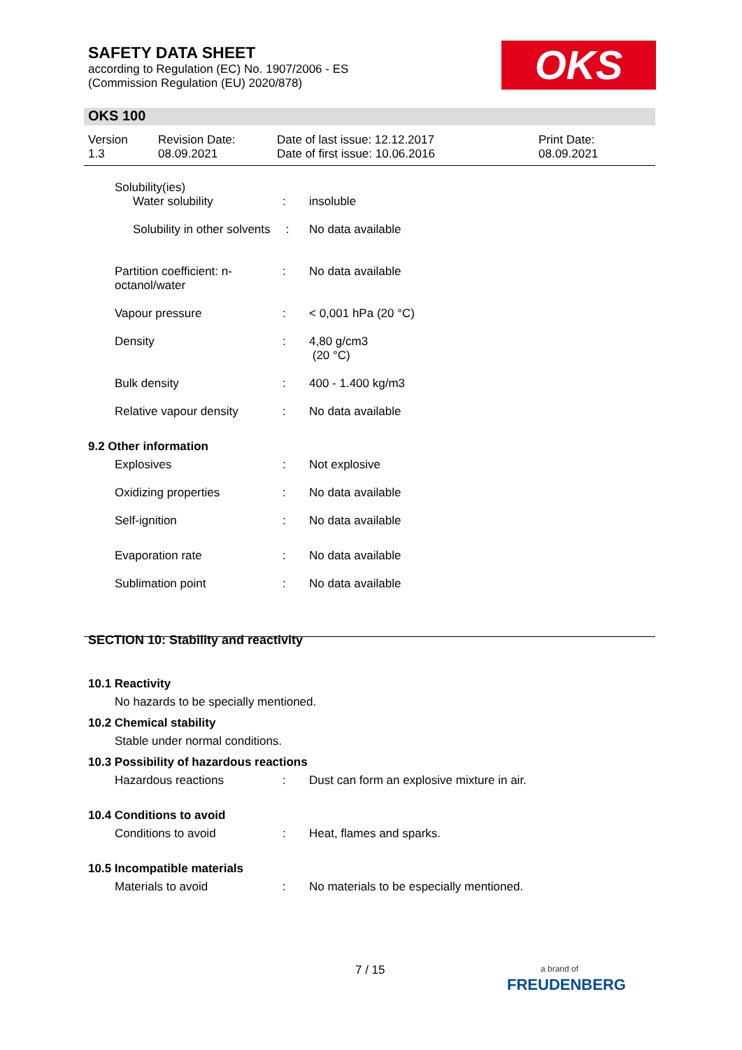SAFETY DATA SHEET
according to Regulation (EC) No. 1907/2006 - ES
(Commission Regulation (EU) 2020/878)
OKS
OKS 100
Version
1.3
Revision Date:
08.09.2021
Date of last issue: 12.12.2017
Date of first issue: 10.06.2016
Print Date:
08.09.2021
Solubility(ies)
Water solubility : insoluble
Solubility in other solvents
: No data available
Partition coefficient: n-octanol/water
: No data available
Vapour pressure : < 0,001 hPa (20 °C)
Density : 4,80 g/cm3
(20 °C)
Bulk density : 400 - 1.400 kg/m3
Relative vapour density : No data available
9.2 Other information
Explosives : Not explosive
Oxidizing properties : No data available
Self-ignition : No data available
Evaporation rate : No data available
Sublimation point : No data available
SECTION 10: Stability and reactivity
10.1 Reactivity
No hazards to be specially mentioned.
10.2 Chemical stability
Stable under normal conditions.
10.3 Possibility of hazardous reactions
Hazardous reactions : Dust can form an explosive mixture in air.
10.4 Conditions to avoid
Conditions to avoid : Heat, flames and sparks.
10.5 Incompatible materials
Materials to avoid : No materials to be especially mentioned.
7 / 15
a brand of
FREUDENBERG